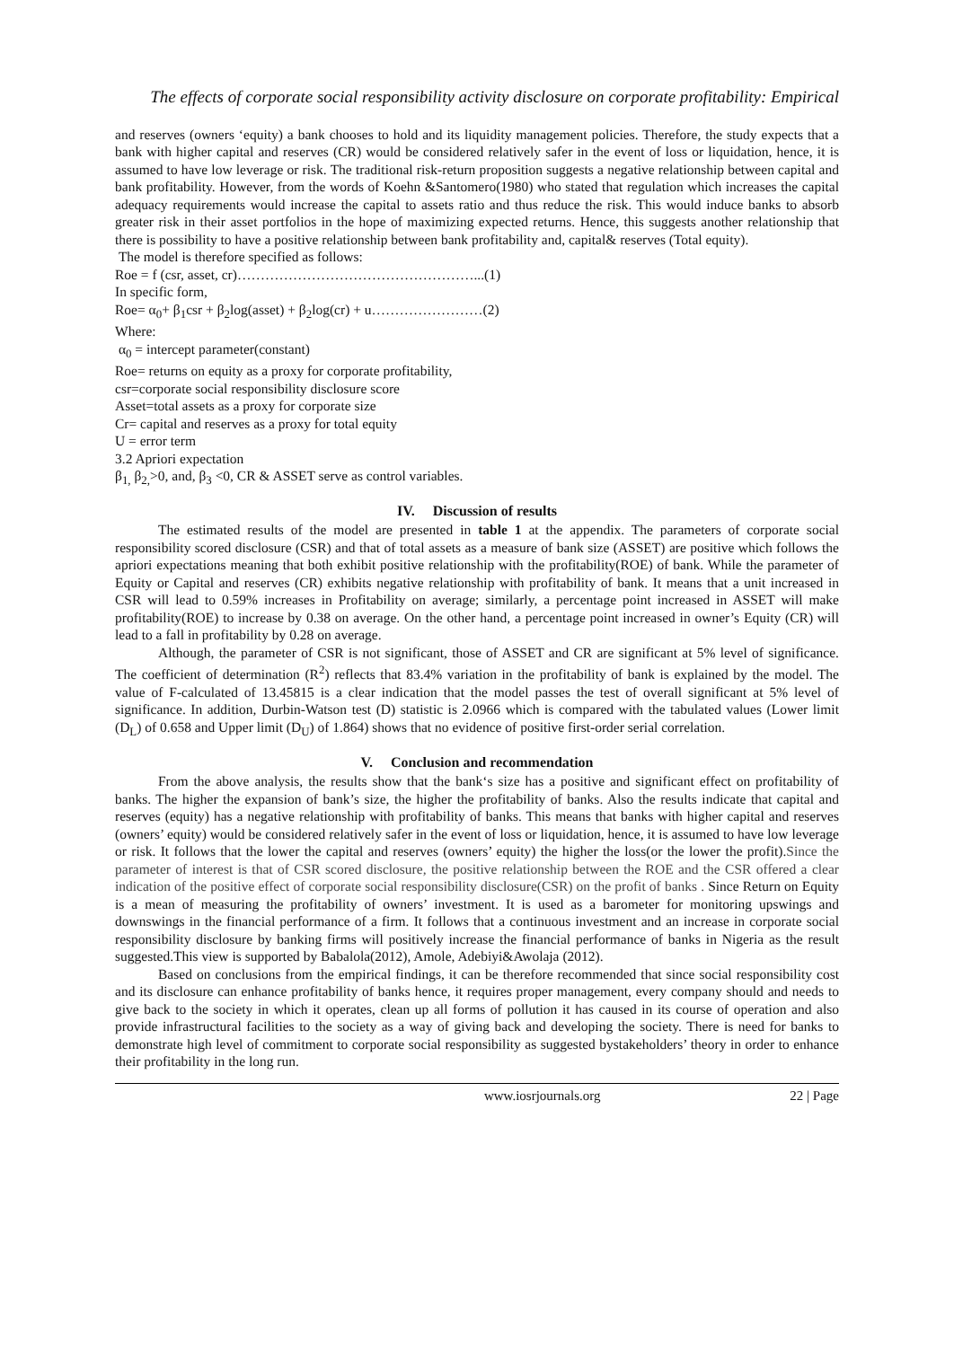The effects of corporate social responsibility activity disclosure on corporate profitability: Empirical
and reserves (owners ‘equity) a bank chooses to hold and its liquidity management policies. Therefore, the study expects that a bank with higher capital and reserves (CR) would be considered relatively safer in the event of loss or liquidation, hence, it is assumed to have low leverage or risk. The traditional risk-return proposition suggests a negative relationship between capital and bank profitability. However, from the words of Koehn &Santomero(1980) who stated that regulation which increases the capital adequacy requirements would increase the capital to assets ratio and thus reduce the risk. This would induce banks to absorb greater risk in their asset portfolios in the hope of maximizing expected returns. Hence, this suggests another relationship that there is possibility to have a positive relationship between bank profitability and, capital& reserves (Total equity).
The model is therefore specified as follows:
Roe = f (csr, asset, cr)……………………………………………...(1)
In specific form,
Roe= α<sub>0</sub>+ β<sub>1</sub>csr + β<sub>2</sub>log(asset) + β<sub>2</sub>log(cr) + u……………………(2)
Where:
α<sub>0</sub> = intercept parameter(constant)
Roe= returns on equity as a proxy for corporate profitability,
csr=corporate social responsibility disclosure score
Asset=total assets as a proxy for corporate size
Cr= capital and reserves as a proxy for total equity
U = error term
3.2 Apriori expectation
β<sub>1,</sub> β<sub>2,</sub>>0, and, β<sub>3</sub> <0, CR & ASSET serve as control variables.
IV. Discussion of results
The estimated results of the model are presented in table 1 at the appendix. The parameters of corporate social responsibility scored disclosure (CSR) and that of total assets as a measure of bank size (ASSET) are positive which follows the apriori expectations meaning that both exhibit positive relationship with the profitability(ROE) of bank. While the parameter of Equity or Capital and reserves (CR) exhibits negative relationship with profitability of bank. It means that a unit increased in CSR will lead to 0.59% increases in Profitability on average; similarly, a percentage point increased in ASSET will make profitability(ROE) to increase by 0.38 on average. On the other hand, a percentage point increased in owner’s Equity (CR) will lead to a fall in profitability by 0.28 on average.
Although, the parameter of CSR is not significant, those of ASSET and CR are significant at 5% level of significance. The coefficient of determination (R<sup>2</sup>) reflects that 83.4% variation in the profitability of bank is explained by the model. The value of F-calculated of 13.45815 is a clear indication that the model passes the test of overall significant at 5% level of significance. In addition, Durbin-Watson test (D) statistic is 2.0966 which is compared with the tabulated values (Lower limit (D<sub>L</sub>) of 0.658 and Upper limit (D<sub>U</sub>) of 1.864) shows that no evidence of positive first-order serial correlation.
V. Conclusion and recommendation
From the above analysis, the results show that the bank‘s size has a positive and significant effect on profitability of banks. The higher the expansion of bank’s size, the higher the profitability of banks. Also the results indicate that capital and reserves (equity) has a negative relationship with profitability of banks. This means that banks with higher capital and reserves (owners’ equity) would be considered relatively safer in the event of loss or liquidation, hence, it is assumed to have low leverage or risk. It follows that the lower the capital and reserves (owners’ equity) the higher the loss(or the lower the profit).Since the parameter of interest is that of CSR scored disclosure, the positive relationship between the ROE and the CSR offered a clear indication of the positive effect of corporate social responsibility disclosure(CSR) on the profit of banks . Since Return on Equity is a mean of measuring the profitability of owners’ investment. It is used as a barometer for monitoring upswings and downswings in the financial performance of a firm. It follows that a continuous investment and an increase in corporate social responsibility disclosure by banking firms will positively increase the financial performance of banks in Nigeria as the result suggested.This view is supported by Babalola(2012), Amole, Adebiyi&Awolaja (2012).
Based on conclusions from the empirical findings, it can be therefore recommended that since social responsibility cost and its disclosure can enhance profitability of banks hence, it requires proper management, every company should and needs to give back to the society in which it operates, clean up all forms of pollution it has caused in its course of operation and also provide infrastructural facilities to the society as a way of giving back and developing the society. There is need for banks to demonstrate high level of commitment to corporate social responsibility as suggested bystakeholders’ theory in order to enhance their profitability in the long run.
www.iosrjournals.org 22 | Page